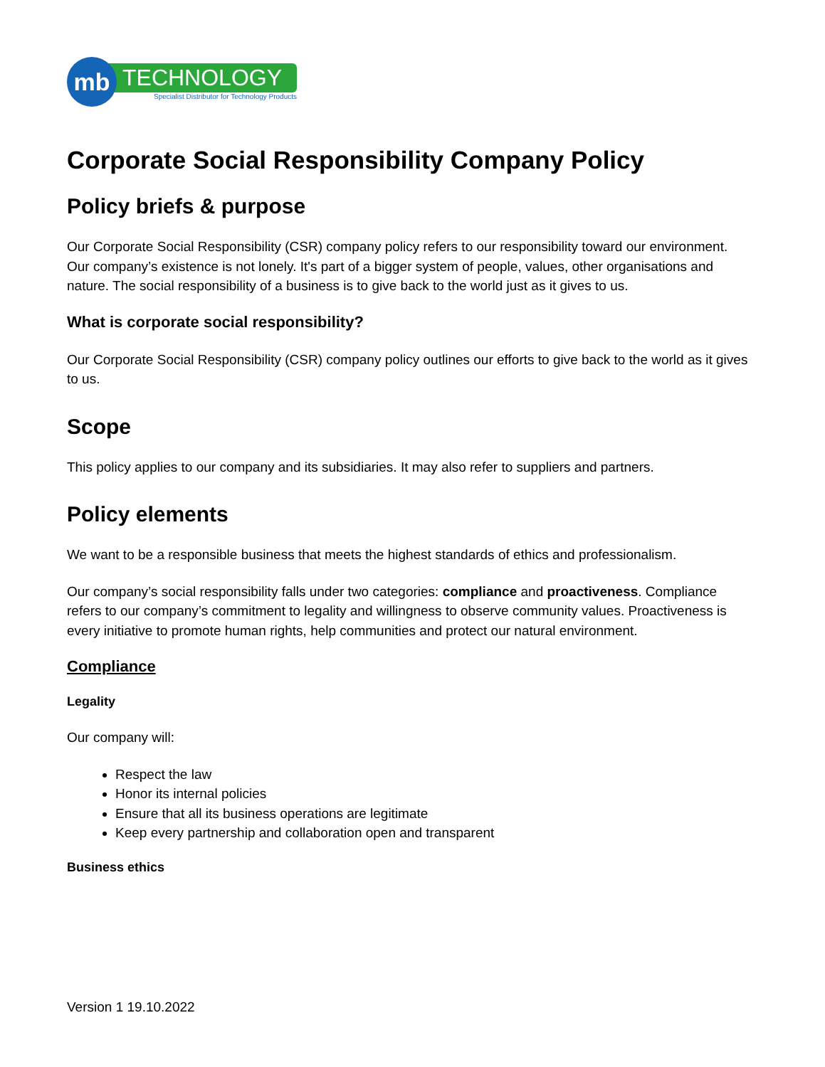mb
TECHNOLOGY
Specialist Distributor for Technology Products
Corporate Social Responsibility Company Policy
Policy briefs & purpose
Our Corporate Social Responsibility (CSR) company policy refers to our responsibility toward our environment. Our company’s existence is not lonely. It's part of a bigger system of people, values, other organisations and nature. The social responsibility of a business is to give back to the world just as it gives to us.
What is corporate social responsibility?
Our Corporate Social Responsibility (CSR) company policy outlines our efforts to give back to the world as it gives to us.
Scope
This policy applies to our company and its subsidiaries. It may also refer to suppliers and partners.
Policy elements
We want to be a responsible business that meets the highest standards of ethics and professionalism.
Our company’s social responsibility falls under two categories: compliance and proactiveness. Compliance refers to our company’s commitment to legality and willingness to observe community values. Proactiveness is every initiative to promote human rights, help communities and protect our natural environment.
Compliance
Legality
Our company will:
Respect the law
Honor its internal policies
Ensure that all its business operations are legitimate
Keep every partnership and collaboration open and transparent
Business ethics
Version 1 19.10.2022